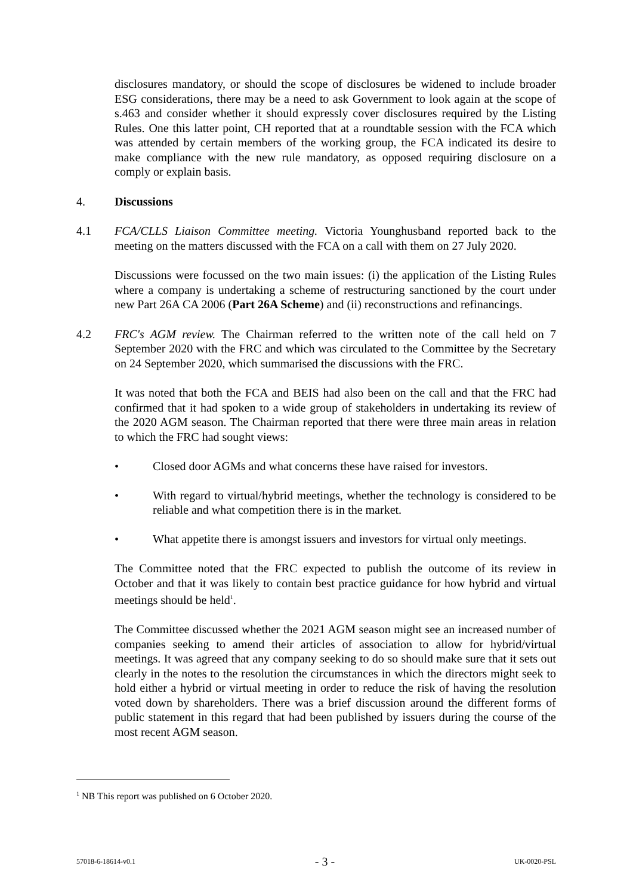disclosures mandatory, or should the scope of disclosures be widened to include broader ESG considerations, there may be a need to ask Government to look again at the scope of s.463 and consider whether it should expressly cover disclosures required by the Listing Rules. One this latter point, CH reported that at a roundtable session with the FCA which was attended by certain members of the working group, the FCA indicated its desire to make compliance with the new rule mandatory, as opposed requiring disclosure on a comply or explain basis.
4. Discussions
4.1 FCA/CLLS Liaison Committee meeting. Victoria Younghusband reported back to the meeting on the matters discussed with the FCA on a call with them on 27 July 2020.
Discussions were focussed on the two main issues: (i) the application of the Listing Rules where a company is undertaking a scheme of restructuring sanctioned by the court under new Part 26A CA 2006 (Part 26A Scheme) and (ii) reconstructions and refinancings.
4.2 FRC's AGM review. The Chairman referred to the written note of the call held on 7 September 2020 with the FRC and which was circulated to the Committee by the Secretary on 24 September 2020, which summarised the discussions with the FRC.
It was noted that both the FCA and BEIS had also been on the call and that the FRC had confirmed that it had spoken to a wide group of stakeholders in undertaking its review of the 2020 AGM season. The Chairman reported that there were three main areas in relation to which the FRC had sought views:
• Closed door AGMs and what concerns these have raised for investors.
• With regard to virtual/hybrid meetings, whether the technology is considered to be reliable and what competition there is in the market.
• What appetite there is amongst issuers and investors for virtual only meetings.
The Committee noted that the FRC expected to publish the outcome of its review in October and that it was likely to contain best practice guidance for how hybrid and virtual meetings should be held<sup>1</sup>.
The Committee discussed whether the 2021 AGM season might see an increased number of companies seeking to amend their articles of association to allow for hybrid/virtual meetings. It was agreed that any company seeking to do so should make sure that it sets out clearly in the notes to the resolution the circumstances in which the directors might seek to hold either a hybrid or virtual meeting in order to reduce the risk of having the resolution voted down by shareholders. There was a brief discussion around the different forms of public statement in this regard that had been published by issuers during the course of the most recent AGM season.
<sup>1</sup> NB This report was published on 6 October 2020.
57018-6-18614-v0.1 - 3 - UK-0020-PSL